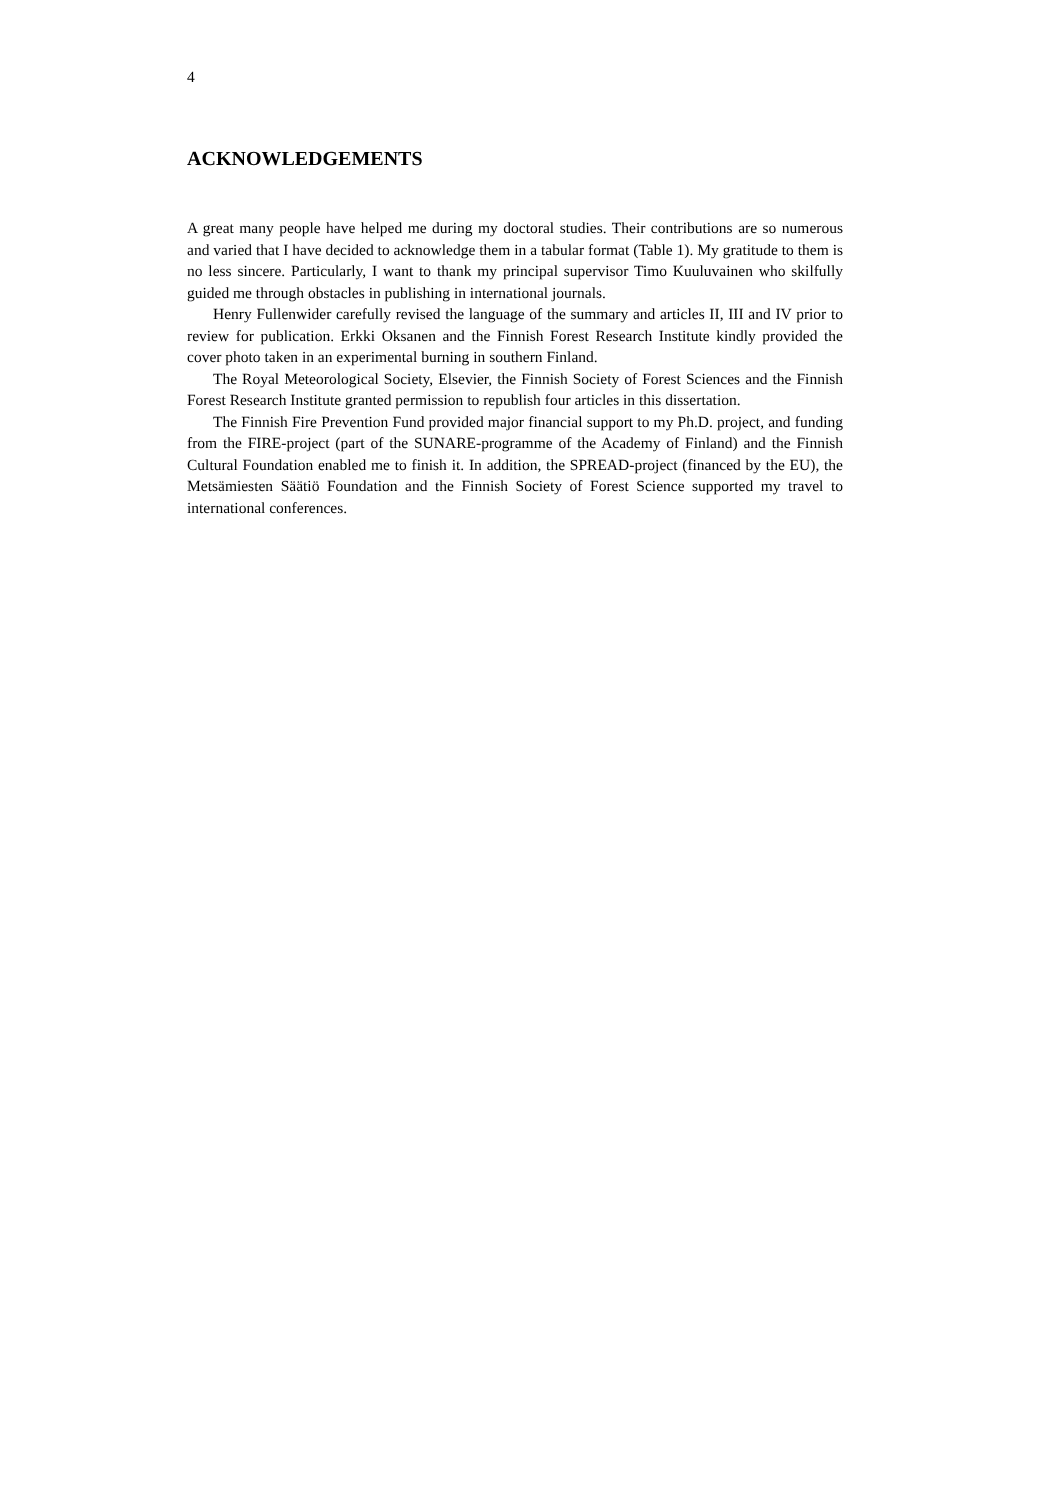4
ACKNOWLEDGEMENTS
A great many people have helped me during my doctoral studies. Their contributions are so numerous and varied that I have decided to acknowledge them in a tabular format (Table 1). My gratitude to them is no less sincere. Particularly, I want to thank my principal supervisor Timo Kuuluvainen who skilfully guided me through obstacles in publishing in international journals.
Henry Fullenwider carefully revised the language of the summary and articles II, III and IV prior to review for publication. Erkki Oksanen and the Finnish Forest Research Institute kindly provided the cover photo taken in an experimental burning in southern Finland.
The Royal Meteorological Society, Elsevier, the Finnish Society of Forest Sciences and the Finnish Forest Research Institute granted permission to republish four articles in this dissertation.
The Finnish Fire Prevention Fund provided major financial support to my Ph.D. project, and funding from the FIRE-project (part of the SUNARE-programme of the Academy of Finland) and the Finnish Cultural Foundation enabled me to finish it. In addition, the SPREAD-project (financed by the EU), the Metsämiesten Säätiö Foundation and the Finnish Society of Forest Science supported my travel to international conferences.